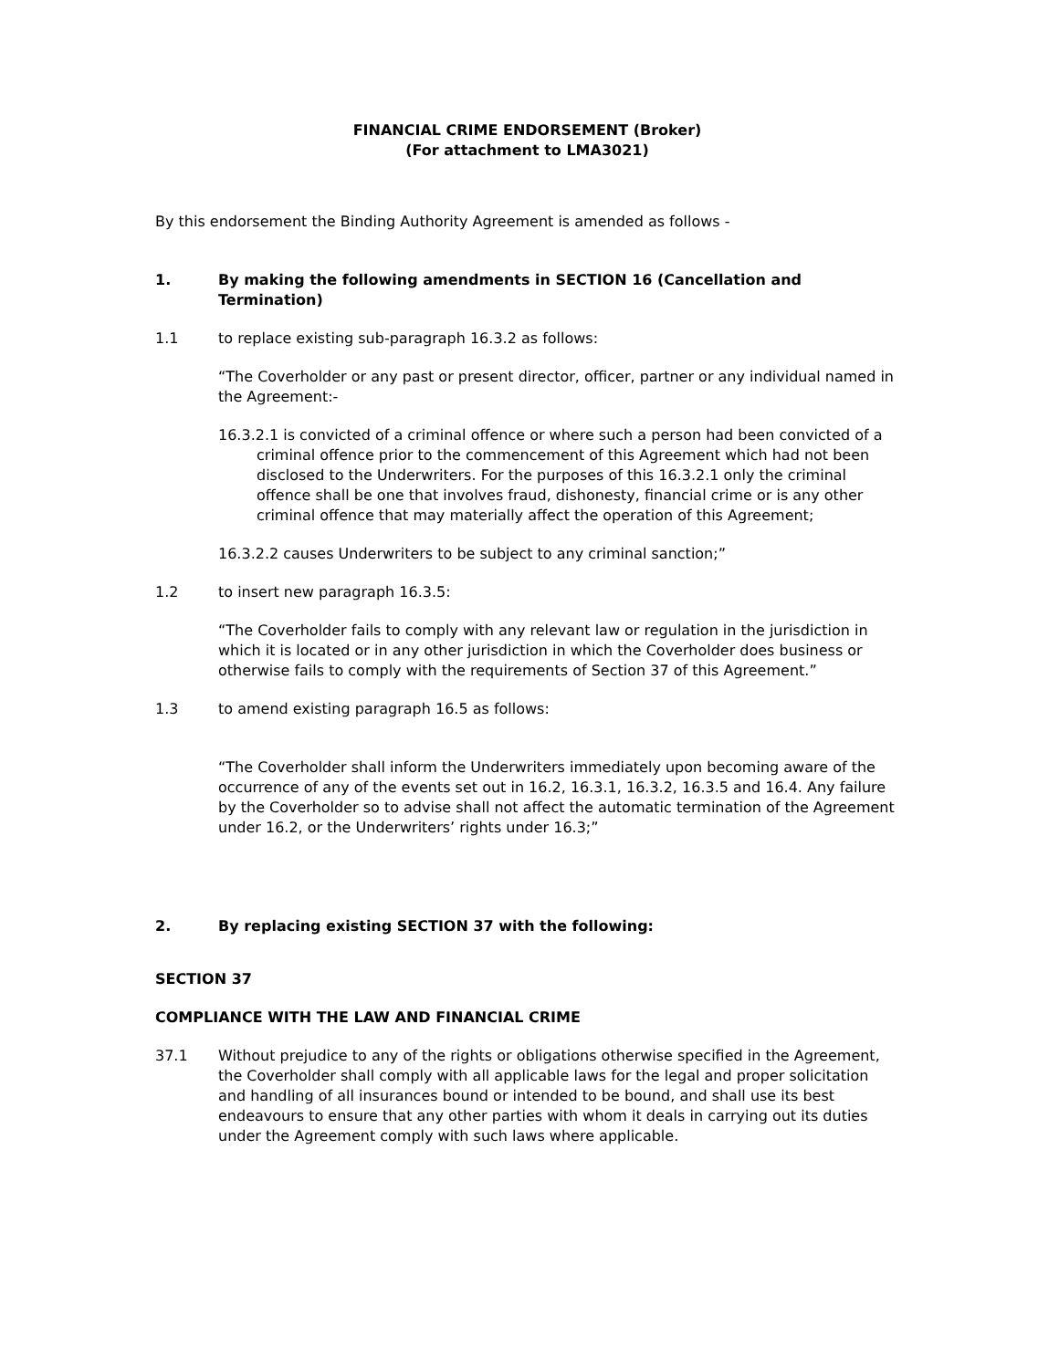FINANCIAL CRIME ENDORSEMENT (Broker)
(For attachment to LMA3021)
By this endorsement the Binding Authority Agreement is amended as follows -
1. By making the following amendments in SECTION 16 (Cancellation and Termination)
1.1 to replace existing sub-paragraph 16.3.2 as follows:
“The Coverholder or any past or present director, officer, partner or any individual named in the Agreement:-
16.3.2.1 is convicted of a criminal offence or where such a person had been convicted of a criminal offence prior to the commencement of this Agreement which had not been disclosed to the Underwriters. For the purposes of this 16.3.2.1 only the criminal offence shall be one that involves fraud, dishonesty, financial crime or is any other criminal offence that may materially affect the operation of this Agreement;
16.3.2.2 causes Underwriters to be subject to any criminal sanction;”
1.2 to insert new paragraph 16.3.5:
“The Coverholder fails to comply with any relevant law or regulation in the jurisdiction in which it is located or in any other jurisdiction in which the Coverholder does business or otherwise fails to comply with the requirements of Section 37 of this Agreement.”
1.3 to amend existing paragraph 16.5 as follows:
“The Coverholder shall inform the Underwriters immediately upon becoming aware of the occurrence of any of the events set out in 16.2, 16.3.1, 16.3.2, 16.3.5 and 16.4. Any failure by the Coverholder so to advise shall not affect the automatic termination of the Agreement under 16.2, or the Underwriters’ rights under 16.3;”
2. By replacing existing SECTION 37 with the following:
SECTION 37
COMPLIANCE WITH THE LAW AND FINANCIAL CRIME
37.1 Without prejudice to any of the rights or obligations otherwise specified in the Agreement, the Coverholder shall comply with all applicable laws for the legal and proper solicitation and handling of all insurances bound or intended to be bound, and shall use its best endeavours to ensure that any other parties with whom it deals in carrying out its duties under the Agreement comply with such laws where applicable.